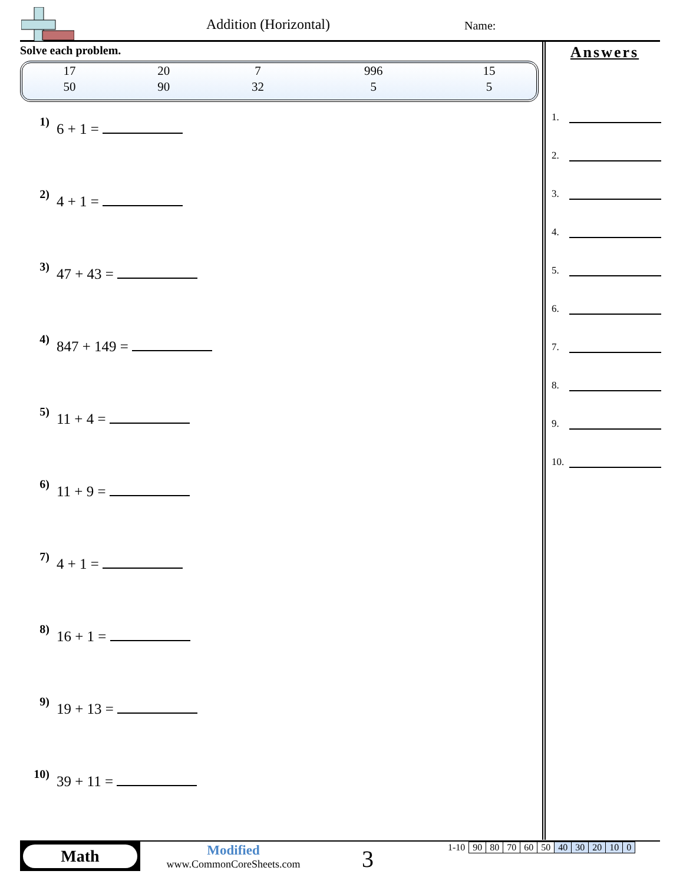Addition (Horizontal) Name:
Solve each problem.
| 17 | 20 | 7 | 996 | 15 |
| 50 | 90 | 32 | 5 | 5 |
1)
6 + 1 =
2)
4 + 1 =
3)
47 + 43 =
4)
847 + 149 =
5)
11 + 4 =
6)
11 + 9 =
7)
4 + 1 =
8)
16 + 1 =
9)
19 + 13 =
10)
39 + 11 =
Answers
1.
2.
3.
4.
5.
6.
7.
8.
9.
10.
Math
Modified
www.CommonCoreSheets.com
3
| 1-10 | 90 | 80 | 70 | 60 | 50 | 40 | 30 | 20 | 10 | 0 |